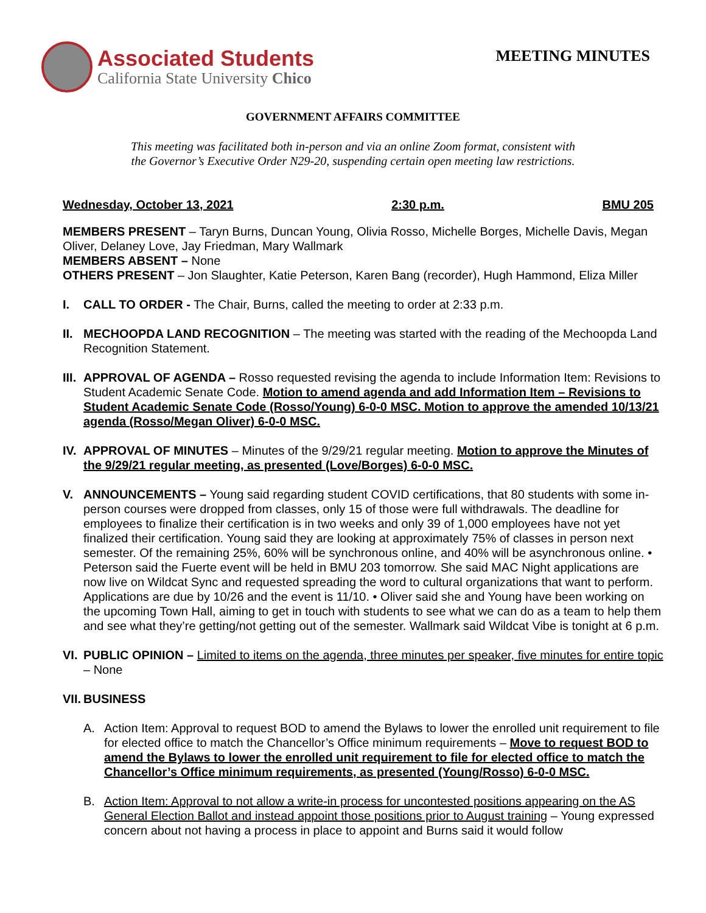Associated Students
California State University Chico
MEETING MINUTES
GOVERNMENT AFFAIRS COMMITTEE
This meeting was facilitated both in-person and via an online Zoom format, consistent with
the Governor’s Executive Order N29-20, suspending certain open meeting law restrictions.
Wednesday, October 13, 2021 2:30 p.m. BMU 205
MEMBERS PRESENT – Taryn Burns, Duncan Young, Olivia Rosso, Michelle Borges, Michelle Davis, Megan Oliver, Delaney Love, Jay Friedman, Mary Wallmark
MEMBERS ABSENT – None
OTHERS PRESENT – Jon Slaughter, Katie Peterson, Karen Bang (recorder), Hugh Hammond, Eliza Miller
I. CALL TO ORDER - The Chair, Burns, called the meeting to order at 2:33 p.m.
II.
MECHOOPDA LAND RECOGNITION – The meeting was started with the reading of the Mechoopda Land Recognition Statement.
III.
APPROVAL OF AGENDA – Rosso requested revising the agenda to include Information Item: Revisions to Student Academic Senate Code. Motion to amend agenda and add Information Item – Revisions to Student Academic Senate Code (Rosso/Young) 6-0-0 MSC. Motion to approve the amended 10/13/21 agenda (Rosso/Megan Oliver) 6-0-0 MSC.
IV.
APPROVAL OF MINUTES – Minutes of the 9/29/21 regular meeting. Motion to approve the Minutes of the 9/29/21 regular meeting, as presented (Love/Borges) 6-0-0 MSC.
V. ANNOUNCEMENTS – Young said regarding student COVID certifications, that 80 students with some in-person courses were dropped from classes, only 15 of those were full withdrawals. The deadline for employees to finalize their certification is in two weeks and only 39 of 1,000 employees have not yet finalized their certification. Young said they are looking at approximately 75% of classes in person next semester. Of the remaining 25%, 60% will be synchronous online, and 40% will be asynchronous online. • Peterson said the Fuerte event will be held in BMU 203 tomorrow. She said MAC Night applications are now live on Wildcat Sync and requested spreading the word to cultural organizations that want to perform. Applications are due by 10/26 and the event is 11/10. • Oliver said she and Young have been working on the upcoming Town Hall, aiming to get in touch with students to see what we can do as a team to help them and see what they’re getting/not getting out of the semester. Wallmark said Wildcat Vibe is tonight at 6 p.m.
VI.
PUBLIC OPINION – Limited to items on the agenda, three minutes per speaker, five minutes for entire topic – None
VII.
BUSINESS
A. Action Item: Approval to request BOD to amend the Bylaws to lower the enrolled unit requirement to file for elected office to match the Chancellor’s Office minimum requirements – Move to request BOD to amend the Bylaws to lower the enrolled unit requirement to file for elected office to match the Chancellor’s Office minimum requirements, as presented (Young/Rosso) 6-0-0 MSC.
B. Action Item: Approval to not allow a write-in process for uncontested positions appearing on the AS General Election Ballot and instead appoint those positions prior to August training – Young expressed concern about not having a process in place to appoint and Burns said it would follow